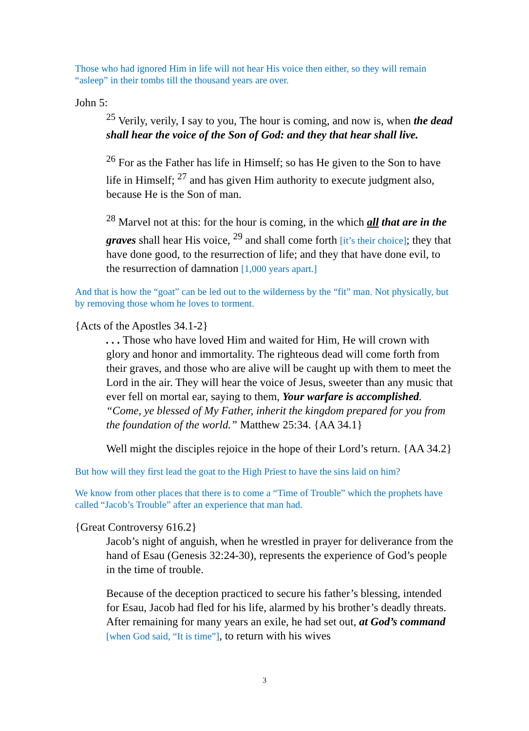Those who had ignored Him in life will not hear His voice then either, so they will remain “asleep” in their tombs till the thousand years are over.
John 5:
<sup>25</sup> Verily, verily, I say to you, The hour is coming, and now is, when the dead shall hear the voice of the Son of God: and they that hear shall live.
<sup>26</sup> For as the Father has life in Himself; so has He given to the Son to have life in Himself; <sup>27</sup> and has given Him authority to execute judgment also, because He is the Son of man.
<sup>28</sup> Marvel not at this: for the hour is coming, in the which all that are in the graves shall hear His voice, <sup>29</sup> and shall come forth [it’s their choice]; they that have done good, to the resurrection of life; and they that have done evil, to the resurrection of damnation [1,000 years apart.]
And that is how the “goat” can be led out to the wilderness by the “fit” man. Not physically, but by removing those whom he loves to torment.
{Acts of the Apostles 34.1-2}
. . . Those who have loved Him and waited for Him, He will crown with glory and honor and immortality. The righteous dead will come forth from their graves, and those who are alive will be caught up with them to meet the Lord in the air. They will hear the voice of Jesus, sweeter than any music that ever fell on mortal ear, saying to them, Your warfare is accomplished. “Come, ye blessed of My Father, inherit the kingdom prepared for you from the foundation of the world.” Matthew 25:34. {AA 34.1}
Well might the disciples rejoice in the hope of their Lord’s return. {AA 34.2}
But how will they first lead the goat to the High Priest to have the sins laid on him?
We know from other places that there is to come a “Time of Trouble” which the prophets have called “Jacob’s Trouble” after an experience that man had.
{Great Controversy 616.2}
Jacob’s night of anguish, when he wrestled in prayer for deliverance from the hand of Esau (Genesis 32:24-30), represents the experience of God’s people in the time of trouble.
Because of the deception practiced to secure his father’s blessing, intended for Esau, Jacob had fled for his life, alarmed by his brother’s deadly threats. After remaining for many years an exile, he had set out, at God’s command [when God said, “It is time”], to return with his wives
3